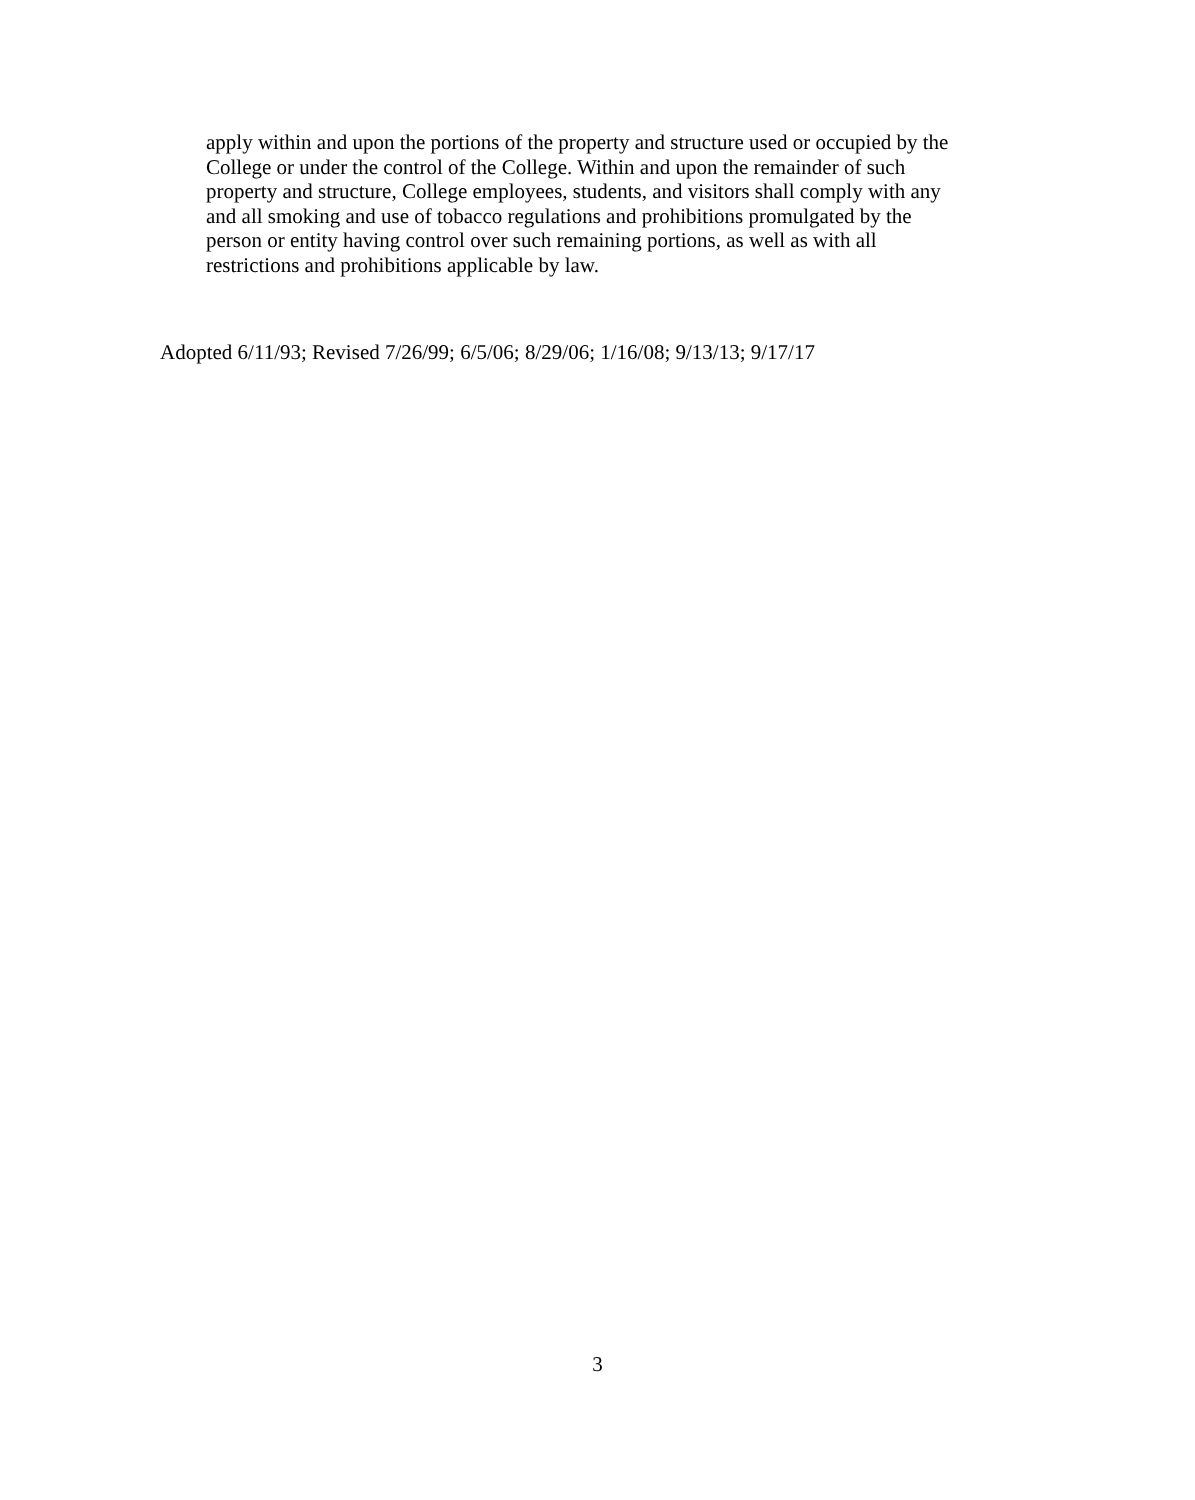apply within and upon the portions of the property and structure used or occupied by the
College or under the control of the College. Within and upon the remainder of such
property and structure, College employees, students, and visitors shall comply with any
and all smoking and use of tobacco regulations and prohibitions promulgated by the
person or entity having control over such remaining portions, as well as with all
restrictions and prohibitions applicable by law.
Adopted 6/11/93; Revised 7/26/99; 6/5/06; 8/29/06; 1/16/08; 9/13/13; 9/17/17
3